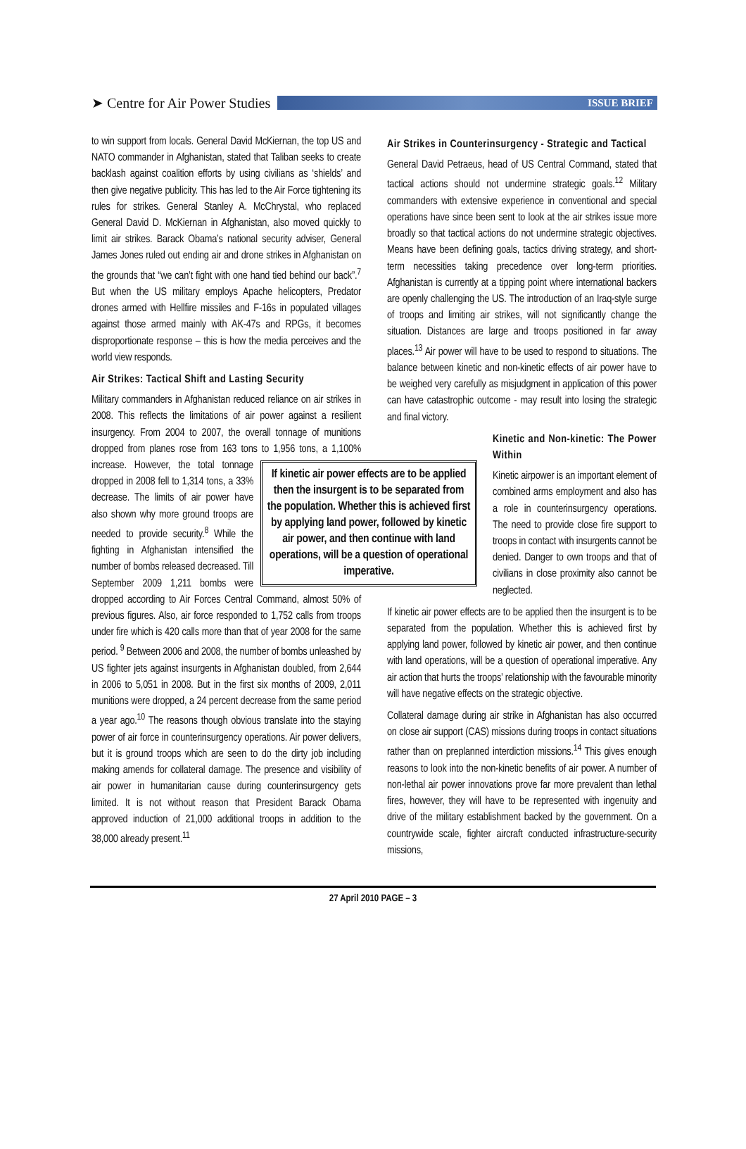➤ Centre for Air Power Studies
ISSUE BRIEF
to win support from locals. General David McKiernan, the top US and NATO commander in Afghanistan, stated that Taliban seeks to create backlash against coalition efforts by using civilians as ‘shields’ and then give negative publicity. This has led to the Air Force tightening its rules for strikes. General Stanley A. McChrystal, who replaced General David D. McKiernan in Afghanistan, also moved quickly to limit air strikes. Barack Obama’s national security adviser, General James Jones ruled out ending air and drone strikes in Afghanistan on the grounds that “we can’t fight with one hand tied behind our back”.<sup>7</sup> But when the US military employs Apache helicopters, Predator drones armed with Hellfire missiles and F-16s in populated villages against those armed mainly with AK-47s and RPGs, it becomes disproportionate response – this is how the media perceives and the world view responds.
Air Strikes: Tactical Shift and Lasting Security
Military commanders in Afghanistan reduced reliance on air strikes in 2008. This reflects the limitations of air power against a resilient insurgency. From 2004 to 2007, the overall tonnage of munitions dropped from planes rose from 163 tons to 1,956 tons, a If kinetic air power effects are to be applied then the insurgent is to be separated from the population. Whether this is achieved first by applying land power, followed by kinetic air power, and then continue with land operations, will be a question of operational imperative. 1,100% increase. However, the total tonnage dropped in 2008 fell to 1,314 tons, a 33% decrease. The limits of air power have also shown why more ground troops are needed to provide security.<sup>8</sup> While the fighting in Afghanistan intensified the number of bombs released decreased. Till September 2009 1,211 bombs were dropped according to Air Forces Central Command, almost 50% of previous figures. Also, air force responded to 1,752 calls from troops under fire which is 420 calls more than that of year 2008 for the same period. <sup>9</sup> Between 2006 and 2008, the number of bombs unleashed by US fighter jets against insurgents in Afghanistan doubled, from 2,644 in 2006 to 5,051 in 2008. But in the first six months of 2009, 2,011 munitions were dropped, a 24 percent decrease from the same period a year ago.<sup>10</sup> The reasons though obvious translate into the staying power of air force in counterinsurgency operations. Air power delivers, but it is ground troops which are seen to do the dirty job including making amends for collateral damage. The presence and visibility of air power in humanitarian cause during counterinsurgency gets limited. It is not without reason that President Barack Obama approved induction of 21,000 additional troops in addition to the 38,000 already present.<sup>11</sup>
Air Strikes in Counterinsurgency - Strategic and Tactical
General David Petraeus, head of US Central Command, stated that tactical actions should not undermine strategic goals.<sup>12</sup> Military commanders with extensive experience in conventional and special operations have since been sent to look at the air strikes issue more broadly so that tactical actions do not undermine strategic objectives. Means have been defining goals, tactics driving strategy, and short-term necessities taking precedence over long-term priorities. Afghanistan is currently at a tipping point where international backers are openly challenging the US. The introduction of an Iraq-style surge of troops and limiting air strikes, will not significantly change the situation. Distances are large and troops positioned in far away places.<sup>13</sup> Air power will have to be used to respond to situations. The balance between kinetic and non-kinetic effects of air power have to be weighed very carefully as misjudgment in application of this power can have catastrophic outcome - may result into losing the strategic and final victory.
Kinetic and Non-kinetic: The Power Within
Kinetic airpower is an important element of combined arms employment and also has a role in counterinsurgency operations. The need to provide close fire support to troops in contact with insurgents cannot be denied. Danger to own troops and that of civilians in close proximity also cannot be neglected.
If kinetic air power effects are to be applied then the insurgent is to be separated from the population. Whether this is achieved first by applying land power, followed by kinetic air power, and then continue with land operations, will be a question of operational imperative. Any air action that hurts the troops’ relationship with the favourable minority will have negative effects on the strategic objective.
Collateral damage during air strike in Afghanistan has also occurred on close air support (CAS) missions during troops in contact situations rather than on preplanned interdiction missions.<sup>14</sup> This gives enough reasons to look into the non-kinetic benefits of air power. A number of non-lethal air power innovations prove far more prevalent than lethal fires, however, they will have to be represented with ingenuity and drive of the military establishment backed by the government. On a countrywide scale, fighter aircraft conducted infrastructure-security missions,
27 April 2010 PAGE – 3